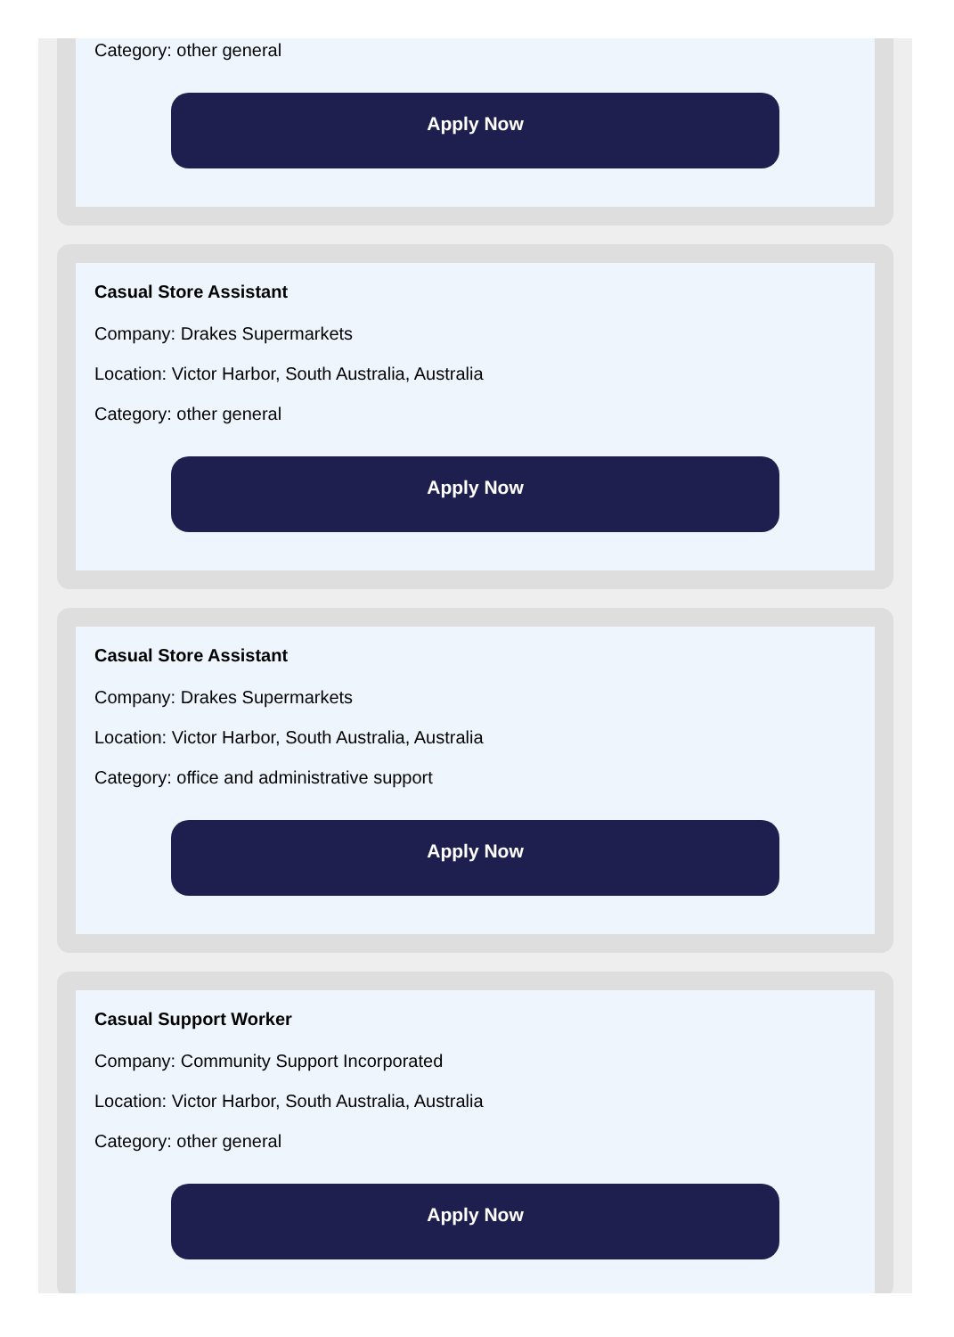Category: other general
Apply Now
Casual Store Assistant
Company: Drakes Supermarkets
Location: Victor Harbor, South Australia, Australia
Category: other general
Apply Now
Casual Store Assistant
Company: Drakes Supermarkets
Location: Victor Harbor, South Australia, Australia
Category: office and administrative support
Apply Now
Casual Support Worker
Company: Community Support Incorporated
Location: Victor Harbor, South Australia, Australia
Category: other general
Apply Now